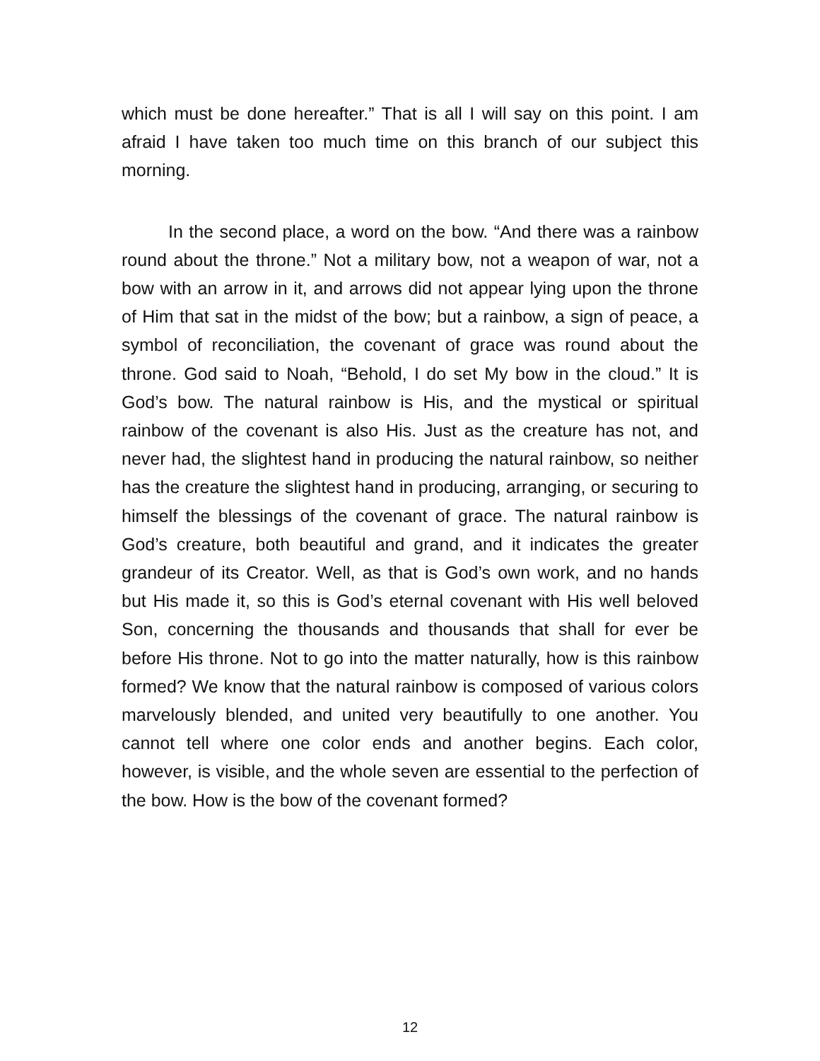which must be done hereafter.” That is all I will say on this point. I am afraid I have taken too much time on this branch of our subject this morning.
In the second place, a word on the bow. “And there was a rainbow round about the throne.” Not a military bow, not a weapon of war, not a bow with an arrow in it, and arrows did not appear lying upon the throne of Him that sat in the midst of the bow; but a rainbow, a sign of peace, a symbol of reconciliation, the covenant of grace was round about the throne. God said to Noah, “Behold, I do set My bow in the cloud.” It is God’s bow. The natural rainbow is His, and the mystical or spiritual rainbow of the covenant is also His. Just as the creature has not, and never had, the slightest hand in producing the natural rainbow, so neither has the creature the slightest hand in producing, arranging, or securing to himself the blessings of the covenant of grace. The natural rainbow is God’s creature, both beautiful and grand, and it indicates the greater grandeur of its Creator. Well, as that is God’s own work, and no hands but His made it, so this is God’s eternal covenant with His well beloved Son, concerning the thousands and thousands that shall for ever be before His throne. Not to go into the matter naturally, how is this rainbow formed? We know that the natural rainbow is composed of various colors marvelously blended, and united very beautifully to one another. You cannot tell where one color ends and another begins. Each color, however, is visible, and the whole seven are essential to the perfection of the bow. How is the bow of the covenant formed?
12